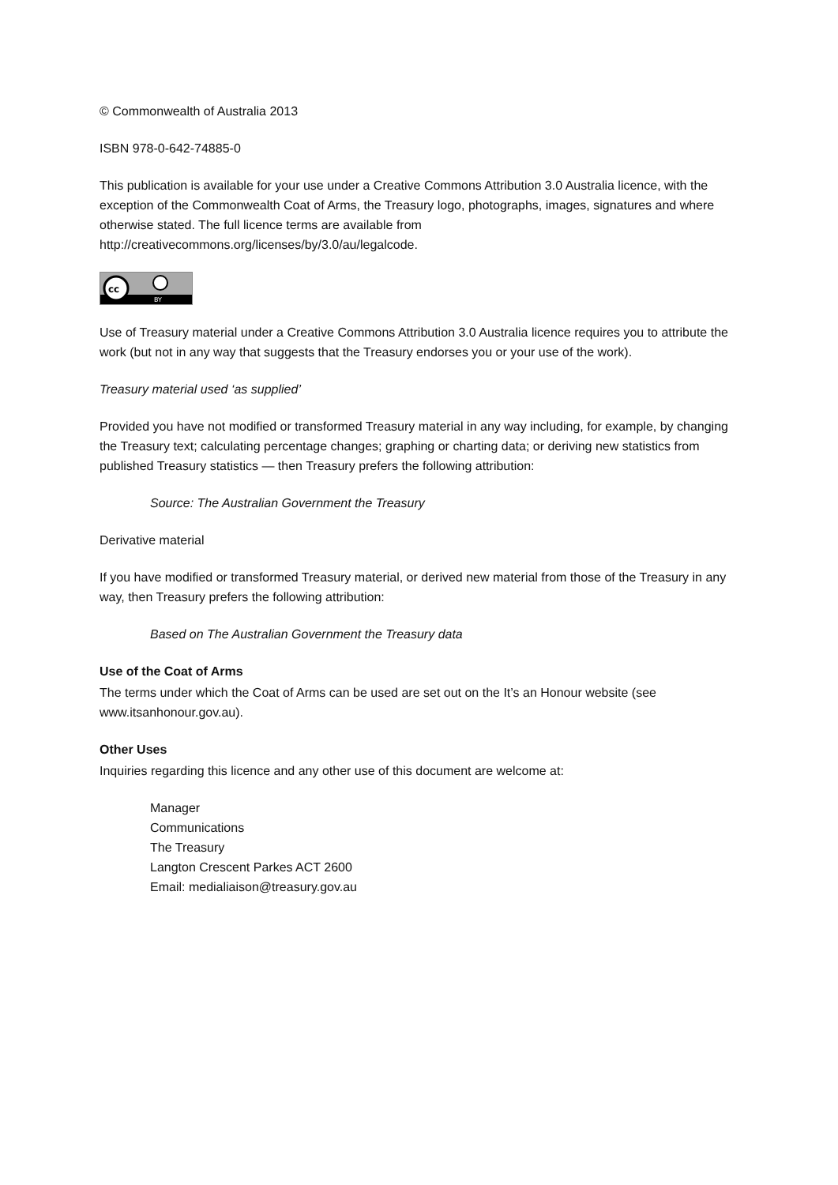© Commonwealth of Australia 2013
ISBN 978-0-642-74885-0
This publication is available for your use under a Creative Commons Attribution 3.0 Australia licence, with the exception of the Commonwealth Coat of Arms, the Treasury logo, photographs, images, signatures and where otherwise stated. The full licence terms are available from http://creativecommons.org/licenses/by/3.0/au/legalcode.
cc
BY
Use of Treasury material under a Creative Commons Attribution 3.0 Australia licence requires you to attribute the work (but not in any way that suggests that the Treasury endorses you or your use of the work).
Treasury material used ‘as supplied’
Provided you have not modified or transformed Treasury material in any way including, for example, by changing the Treasury text; calculating percentage changes; graphing or charting data; or deriving new statistics from published Treasury statistics — then Treasury prefers the following attribution:
Source: The Australian Government the Treasury
Derivative material
If you have modified or transformed Treasury material, or derived new material from those of the Treasury in any way, then Treasury prefers the following attribution:
Based on The Australian Government the Treasury data
Use of the Coat of Arms
The terms under which the Coat of Arms can be used are set out on the It’s an Honour website (see www.itsanhonour.gov.au).
Other Uses
Inquiries regarding this licence and any other use of this document are welcome at:
Manager
Communications
The Treasury
Langton Crescent Parkes ACT 2600
Email: medialiaison@treasury.gov.au